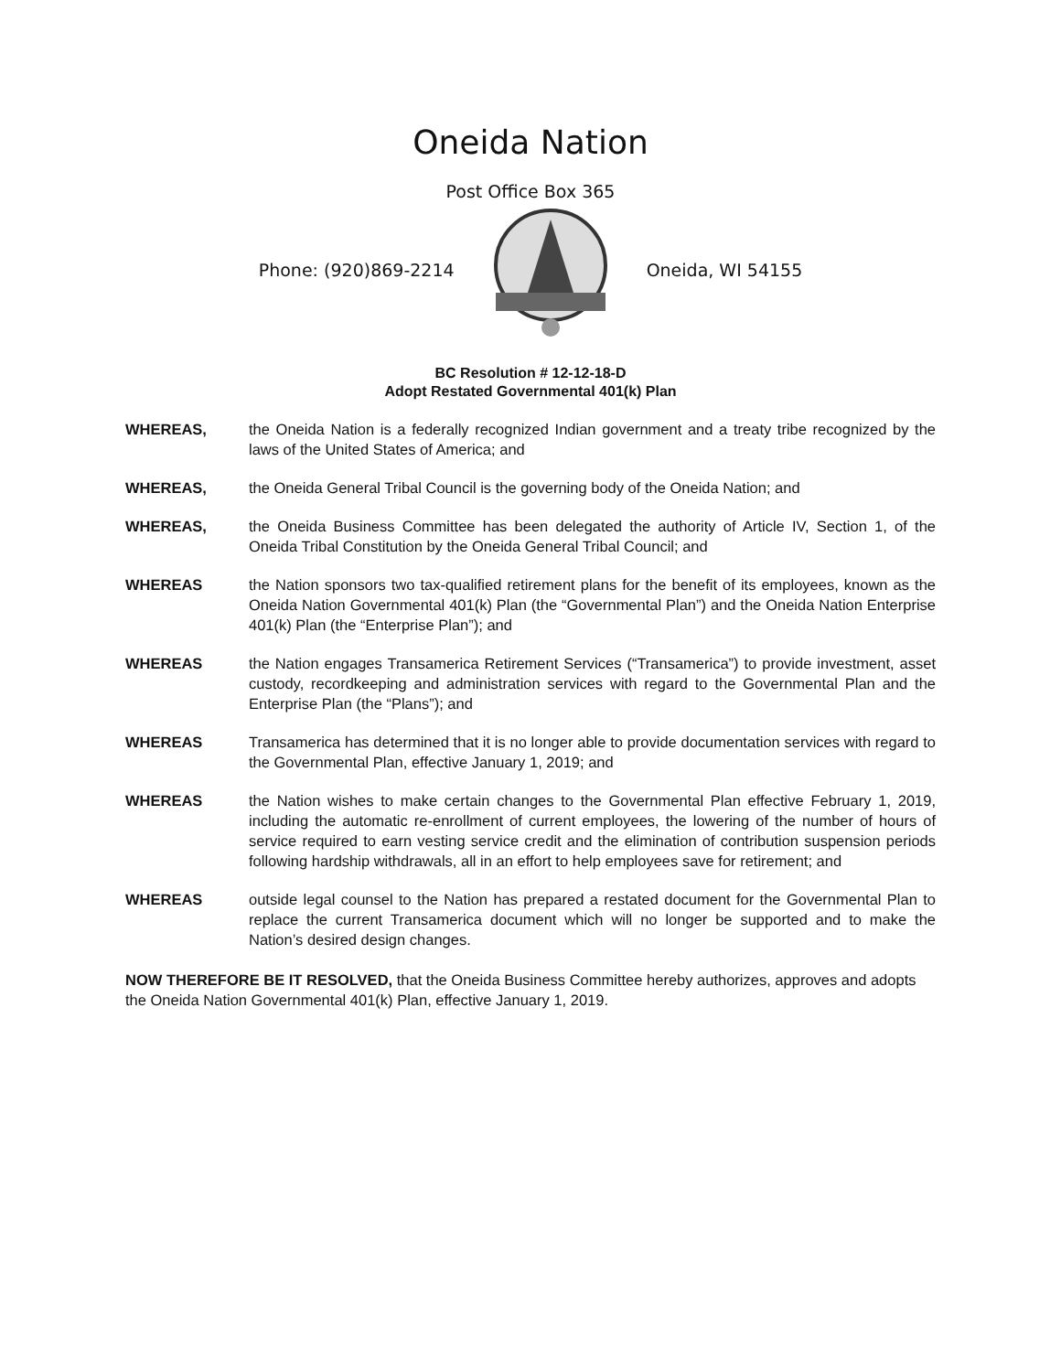Oneida Nation
Post Office Box 365
Phone: (920)869-2214 Oneida, WI 54155
BC Resolution # 12-12-18-D
Adopt Restated Governmental 401(k) Plan
WHEREAS, the Oneida Nation is a federally recognized Indian government and a treaty tribe recognized by the laws of the United States of America; and
WHEREAS, the Oneida General Tribal Council is the governing body of the Oneida Nation; and
WHEREAS, the Oneida Business Committee has been delegated the authority of Article IV, Section 1, of the Oneida Tribal Constitution by the Oneida General Tribal Council; and
WHEREAS the Nation sponsors two tax-qualified retirement plans for the benefit of its employees, known as the Oneida Nation Governmental 401(k) Plan (the “Governmental Plan”) and the Oneida Nation Enterprise 401(k) Plan (the “Enterprise Plan”); and
WHEREAS the Nation engages Transamerica Retirement Services (“Transamerica”) to provide investment, asset custody, recordkeeping and administration services with regard to the Governmental Plan and the Enterprise Plan (the “Plans”); and
WHEREAS Transamerica has determined that it is no longer able to provide documentation services with regard to the Governmental Plan, effective January 1, 2019; and
WHEREAS the Nation wishes to make certain changes to the Governmental Plan effective February 1, 2019, including the automatic re-enrollment of current employees, the lowering of the number of hours of service required to earn vesting service credit and the elimination of contribution suspension periods following hardship withdrawals, all in an effort to help employees save for retirement; and
WHEREAS outside legal counsel to the Nation has prepared a restated document for the Governmental Plan to replace the current Transamerica document which will no longer be supported and to make the Nation’s desired design changes.
NOW THEREFORE BE IT RESOLVED, that the Oneida Business Committee hereby authorizes, approves and adopts the Oneida Nation Governmental 401(k) Plan, effective January 1, 2019.